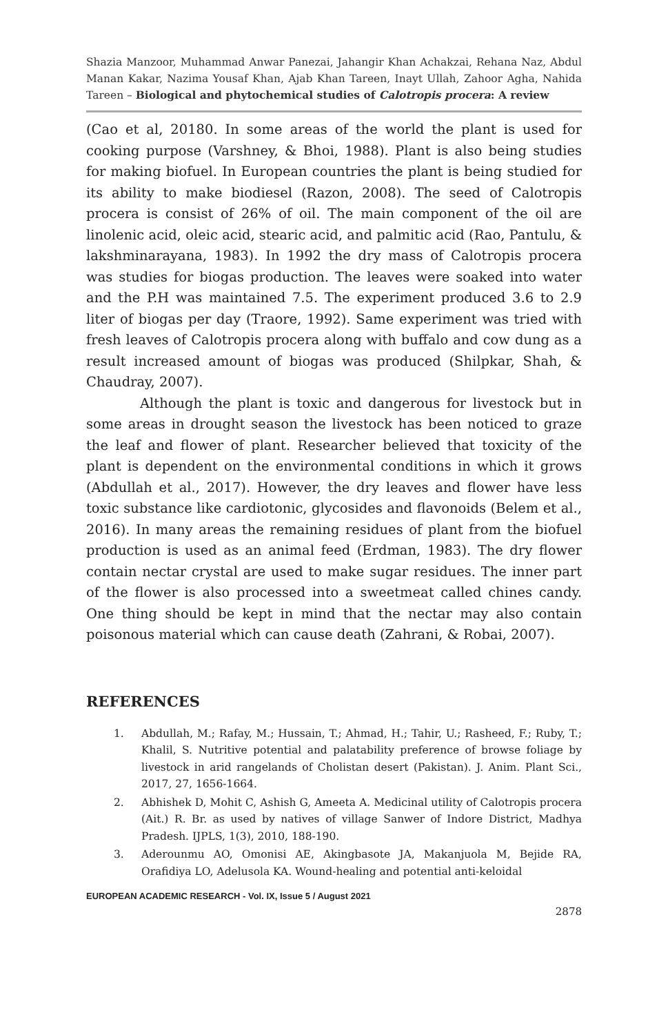Shazia Manzoor, Muhammad Anwar Panezai, Jahangir Khan Achakzai, Rehana Naz, Abdul Manan Kakar, Nazima Yousaf Khan, Ajab Khan Tareen, Inayt Ullah, Zahoor Agha, Nahida Tareen – Biological and phytochemical studies of Calotropis procera: A review
(Cao et al, 20180. In some areas of the world the plant is used for cooking purpose (Varshney, & Bhoi, 1988). Plant is also being studies for making biofuel. In European countries the plant is being studied for its ability to make biodiesel (Razon, 2008). The seed of Calotropis procera is consist of 26% of oil. The main component of the oil are linolenic acid, oleic acid, stearic acid, and palmitic acid (Rao, Pantulu, & lakshminarayana, 1983). In 1992 the dry mass of Calotropis procera was studies for biogas production. The leaves were soaked into water and the P.H was maintained 7.5. The experiment produced 3.6 to 2.9 liter of biogas per day (Traore, 1992). Same experiment was tried with fresh leaves of Calotropis procera along with buffalo and cow dung as a result increased amount of biogas was produced (Shilpkar, Shah, & Chaudray, 2007).
Although the plant is toxic and dangerous for livestock but in some areas in drought season the livestock has been noticed to graze the leaf and flower of plant. Researcher believed that toxicity of the plant is dependent on the environmental conditions in which it grows (Abdullah et al., 2017). However, the dry leaves and flower have less toxic substance like cardiotonic, glycosides and flavonoids (Belem et al., 2016). In many areas the remaining residues of plant from the biofuel production is used as an animal feed (Erdman, 1983). The dry flower contain nectar crystal are used to make sugar residues. The inner part of the flower is also processed into a sweetmeat called chines candy. One thing should be kept in mind that the nectar may also contain poisonous material which can cause death (Zahrani, & Robai, 2007).
REFERENCES
1. Abdullah, M.; Rafay, M.; Hussain, T.; Ahmad, H.; Tahir, U.; Rasheed, F.; Ruby, T.; Khalil, S. Nutritive potential and palatability preference of browse foliage by livestock in arid rangelands of Cholistan desert (Pakistan). J. Anim. Plant Sci., 2017, 27, 1656-1664.
2. Abhishek D, Mohit C, Ashish G, Ameeta A. Medicinal utility of Calotropis procera (Ait.) R. Br. as used by natives of village Sanwer of Indore District, Madhya Pradesh. IJPLS, 1(3), 2010, 188-190.
3. Aderounmu AO, Omonisi AE, Akingbasote JA, Makanjuola M, Bejide RA, Orafidiya LO, Adelusola KA. Wound-healing and potential anti-keloidal
EUROPEAN ACADEMIC RESEARCH - Vol. IX, Issue 5 / August 2021
2878